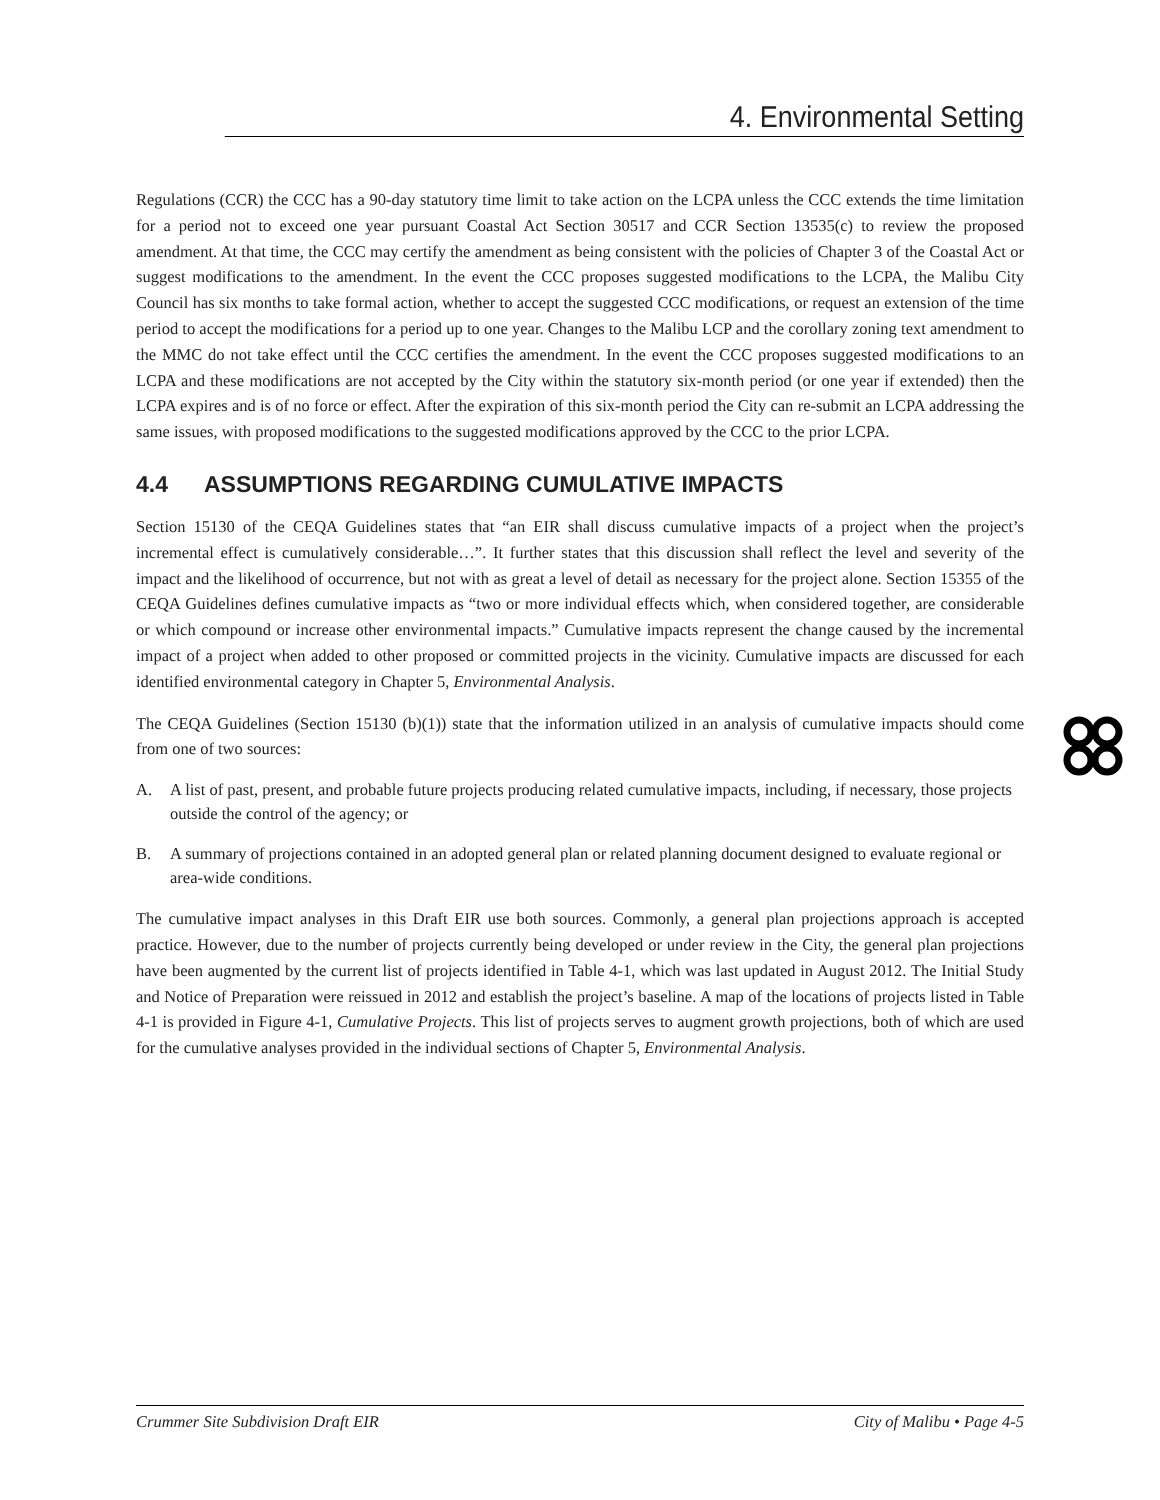4. Environmental Setting
Regulations (CCR) the CCC has a 90-day statutory time limit to take action on the LCPA unless the CCC extends the time limitation for a period not to exceed one year pursuant Coastal Act Section 30517 and CCR Section 13535(c) to review the proposed amendment. At that time, the CCC may certify the amendment as being consistent with the policies of Chapter 3 of the Coastal Act or suggest modifications to the amendment. In the event the CCC proposes suggested modifications to the LCPA, the Malibu City Council has six months to take formal action, whether to accept the suggested CCC modifications, or request an extension of the time period to accept the modifications for a period up to one year. Changes to the Malibu LCP and the corollary zoning text amendment to the MMC do not take effect until the CCC certifies the amendment. In the event the CCC proposes suggested modifications to an LCPA and these modifications are not accepted by the City within the statutory six-month period (or one year if extended) then the LCPA expires and is of no force or effect. After the expiration of this six-month period the City can re-submit an LCPA addressing the same issues, with proposed modifications to the suggested modifications approved by the CCC to the prior LCPA.
4.4 ASSUMPTIONS REGARDING CUMULATIVE IMPACTS
Section 15130 of the CEQA Guidelines states that “an EIR shall discuss cumulative impacts of a project when the project’s incremental effect is cumulatively considerable…”. It further states that this discussion shall reflect the level and severity of the impact and the likelihood of occurrence, but not with as great a level of detail as necessary for the project alone. Section 15355 of the CEQA Guidelines defines cumulative impacts as “two or more individual effects which, when considered together, are considerable or which compound or increase other environmental impacts.” Cumulative impacts represent the change caused by the incremental impact of a project when added to other proposed or committed projects in the vicinity. Cumulative impacts are discussed for each identified environmental category in Chapter 5, Environmental Analysis.
The CEQA Guidelines (Section 15130 (b)(1)) state that the information utilized in an analysis of cumulative impacts should come from one of two sources:
A. A list of past, present, and probable future projects producing related cumulative impacts, including, if necessary, those projects outside the control of the agency; or
B. A summary of projections contained in an adopted general plan or related planning document designed to evaluate regional or area-wide conditions.
The cumulative impact analyses in this Draft EIR use both sources. Commonly, a general plan projections approach is accepted practice. However, due to the number of projects currently being developed or under review in the City, the general plan projections have been augmented by the current list of projects identified in Table 4-1, which was last updated in August 2012. The Initial Study and Notice of Preparation were reissued in 2012 and establish the project’s baseline. A map of the locations of projects listed in Table 4-1 is provided in Figure 4-1, Cumulative Projects. This list of projects serves to augment growth projections, both of which are used for the cumulative analyses provided in the individual sections of Chapter 5, Environmental Analysis.
Crummer Site Subdivision Draft EIR City of Malibu • Page 4-5